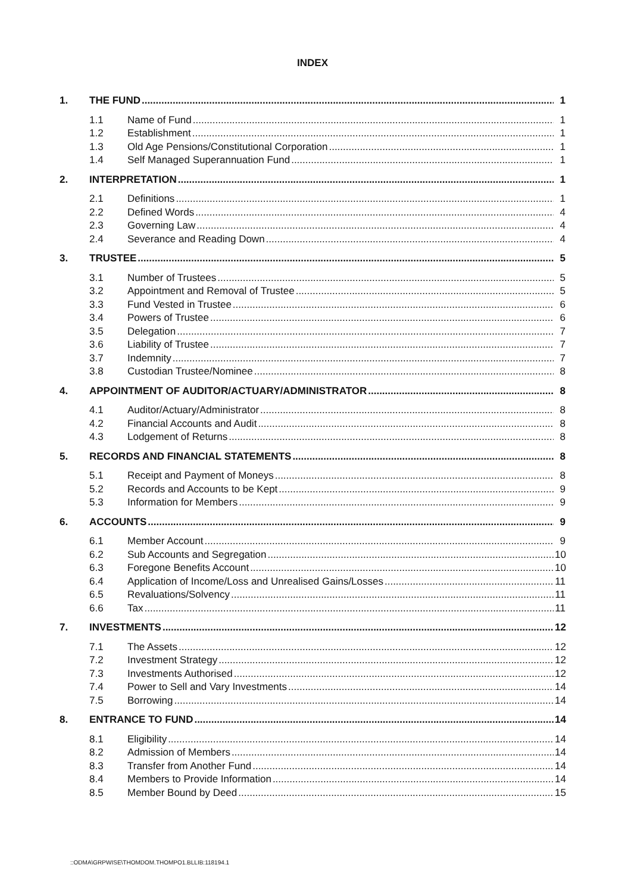INDEX
1. THE FUND 1
1.1 Name of Fund 1
1.2 Establishment 1
1.3 Old Age Pensions/Constitutional Corporation 1
1.4 Self Managed Superannuation Fund 1
2. INTERPRETATION 1
2.1 Definitions 1
2.2 Defined Words 4
2.3 Governing Law 4
2.4 Severance and Reading Down 4
3. TRUSTEE 5
3.1 Number of Trustees 5
3.2 Appointment and Removal of Trustee 5
3.3 Fund Vested in Trustee 6
3.4 Powers of Trustee 6
3.5 Delegation 7
3.6 Liability of Trustee 7
3.7 Indemnity 7
3.8 Custodian Trustee/Nominee 8
4. APPOINTMENT OF AUDITOR/ACTUARY/ADMINISTRATOR 8
4.1 Auditor/Actuary/Administrator 8
4.2 Financial Accounts and Audit 8
4.3 Lodgement of Returns 8
5. RECORDS AND FINANCIAL STATEMENTS 8
5.1 Receipt and Payment of Moneys 8
5.2 Records and Accounts to be Kept 9
5.3 Information for Members 9
6. ACCOUNTS 9
6.1 Member Account 9
6.2 Sub Accounts and Segregation 10
6.3 Foregone Benefits Account 10
6.4 Application of Income/Loss and Unrealised Gains/Losses 11
6.5 Revaluations/Solvency 11
6.6 Tax 11
7. INVESTMENTS 12
7.1 The Assets 12
7.2 Investment Strategy 12
7.3 Investments Authorised 12
7.4 Power to Sell and Vary Investments 14
7.5 Borrowing 14
8. ENTRANCE TO FUND 14
8.1 Eligibility 14
8.2 Admission of Members 14
8.3 Transfer from Another Fund 14
8.4 Members to Provide Information 14
8.5 Member Bound by Deed 15
::ODMA\GRPWISE\THOMDOM.THOMPO1.BLLIB:118194.1